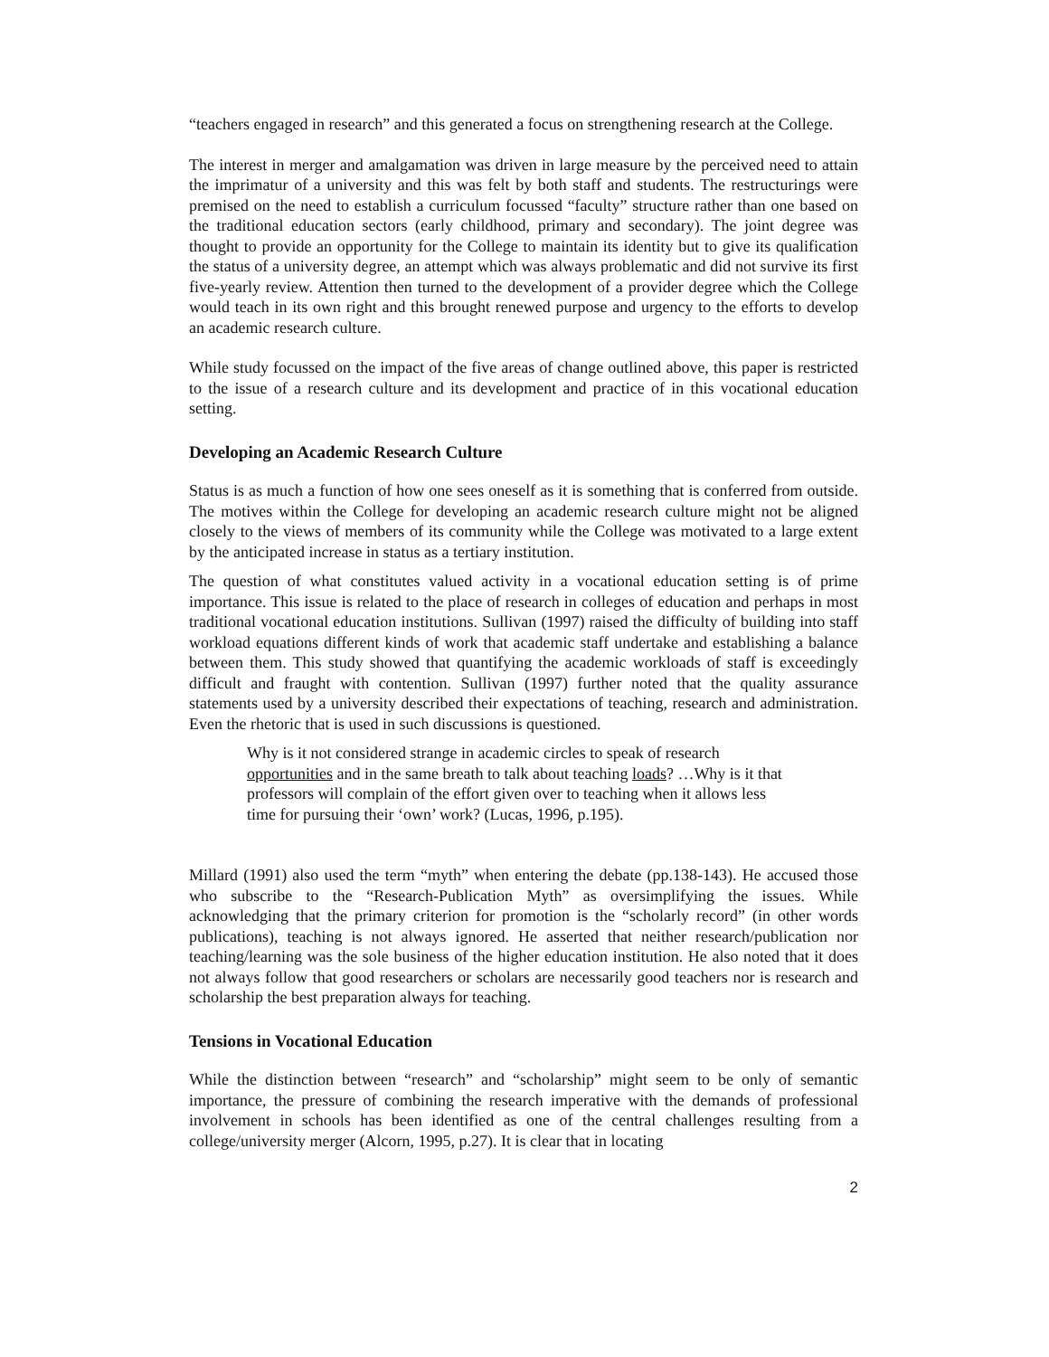“teachers engaged in research” and this generated a focus on strengthening research at the College.
The interest in merger and amalgamation was driven in large measure by the perceived need to attain the imprimatur of a university and this was felt by both staff and students. The restructurings were premised on the need to establish a curriculum focussed “faculty” structure rather than one based on the traditional education sectors (early childhood, primary and secondary). The joint degree was thought to provide an opportunity for the College to maintain its identity but to give its qualification the status of a university degree, an attempt which was always problematic and did not survive its first five-yearly review. Attention then turned to the development of a provider degree which the College would teach in its own right and this brought renewed purpose and urgency to the efforts to develop an academic research culture.
While study focussed on the impact of the five areas of change outlined above, this paper is restricted to the issue of a research culture and its development and practice of in this vocational education setting.
Developing an Academic Research Culture
Status is as much a function of how one sees oneself as it is something that is conferred from outside. The motives within the College for developing an academic research culture might not be aligned closely to the views of members of its community while the College was motivated to a large extent by the anticipated increase in status as a tertiary institution.
The question of what constitutes valued activity in a vocational education setting is of prime importance. This issue is related to the place of research in colleges of education and perhaps in most traditional vocational education institutions. Sullivan (1997) raised the difficulty of building into staff workload equations different kinds of work that academic staff undertake and establishing a balance between them. This study showed that quantifying the academic workloads of staff is exceedingly difficult and fraught with contention. Sullivan (1997) further noted that the quality assurance statements used by a university described their expectations of teaching, research and administration. Even the rhetoric that is used in such discussions is questioned.
Why is it not considered strange in academic circles to speak of research opportunities and in the same breath to talk about teaching loads? …Why is it that professors will complain of the effort given over to teaching when it allows less time for pursuing their ‘own’ work? (Lucas, 1996, p.195).
Millard (1991) also used the term “myth” when entering the debate (pp.138-143). He accused those who subscribe to the “Research-Publication Myth” as oversimplifying the issues. While acknowledging that the primary criterion for promotion is the “scholarly record” (in other words publications), teaching is not always ignored. He asserted that neither research/publication nor teaching/learning was the sole business of the higher education institution. He also noted that it does not always follow that good researchers or scholars are necessarily good teachers nor is research and scholarship the best preparation always for teaching.
Tensions in Vocational Education
While the distinction between “research” and “scholarship” might seem to be only of semantic importance, the pressure of combining the research imperative with the demands of professional involvement in schools has been identified as one of the central challenges resulting from a college/university merger (Alcorn, 1995, p.27). It is clear that in locating
2